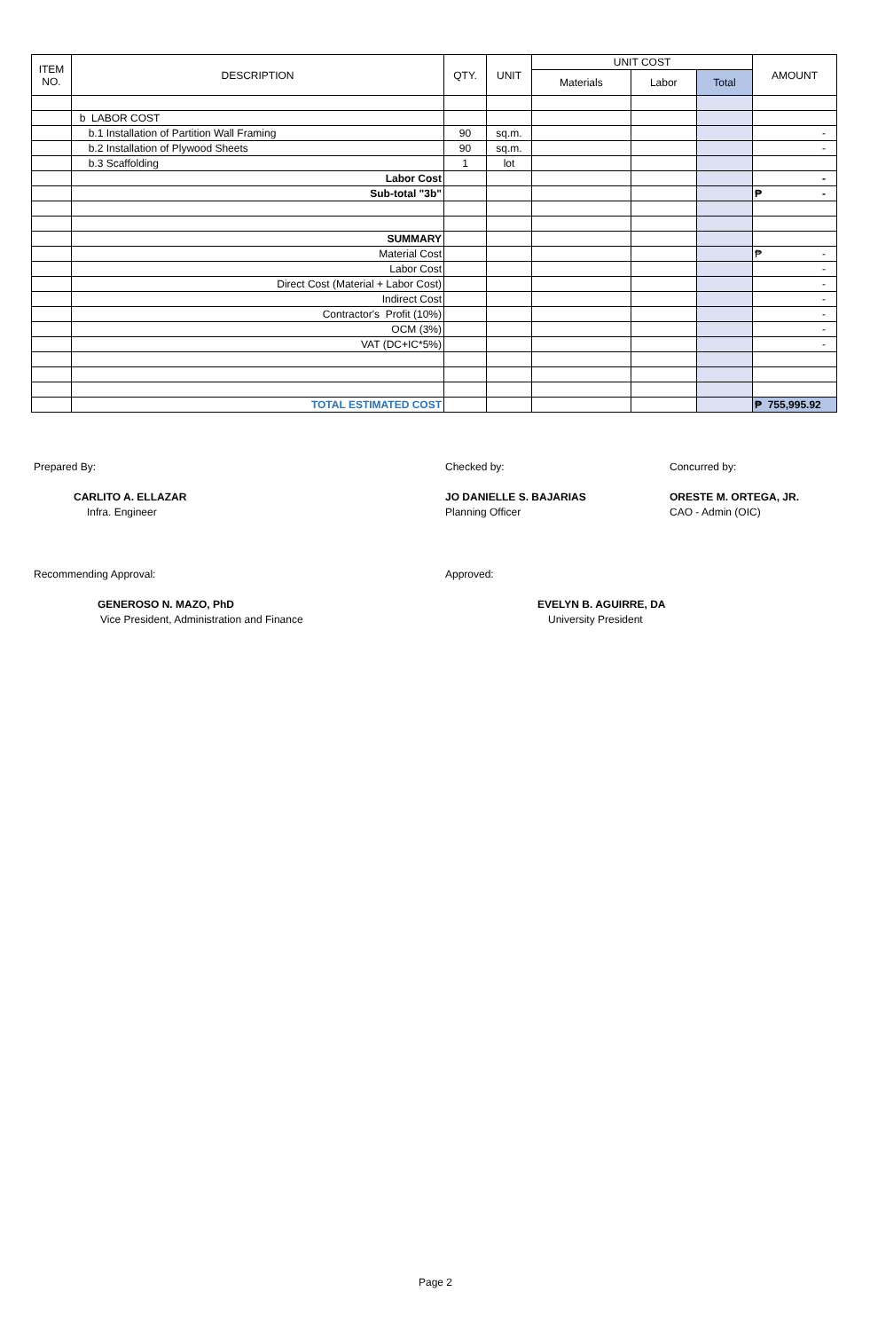| ITEM NO. | DESCRIPTION | QTY. | UNIT | UNIT COST | | | AMOUNT |
| --- | --- | --- | --- | --- | --- | --- | --- |
| | | | | Materials | Labor | Total | |
| | b LABOR COST | | | | | | |
| | b.1 Installation of Partition Wall Framing | 90 | sq.m. | | | | - |
| | b.2 Installation of Plywood Sheets | 90 | sq.m. | | | | - |
| | b.3 Scaffolding | 1 | lot | | | | |
| | Labor Cost | | | | | | - |
| | Sub-total "3b" | | | | | | ₱ - |
| | SUMMARY | | | | | | |
| | Material Cost | | | | | | ₱ - |
| | Labor Cost | | | | | | - |
| | Direct Cost (Material + Labor Cost) | | | | | | - |
| | Indirect Cost | | | | | | - |
| | Contractor's Profit (10%) | | | | | | - |
| | OCM (3%) | | | | | | - |
| | VAT (DC+IC*5%) | | | | | | - |
| | TOTAL ESTIMATED COST | | | | | | ₱ 755,995.92 |
Prepared By:
CARLITO A. ELLAZAR
Infra. Engineer
Checked by:
JO DANIELLE S. BAJARIAS
Planning Officer
Concurred by:
ORESTE M. ORTEGA, JR.
CAO - Admin (OIC)
Recommending Approval:
GENEROSO N. MAZO, PhD
Vice President, Administration and Finance
Approved:
EVELYN B. AGUIRRE, DA
University President
Page 2